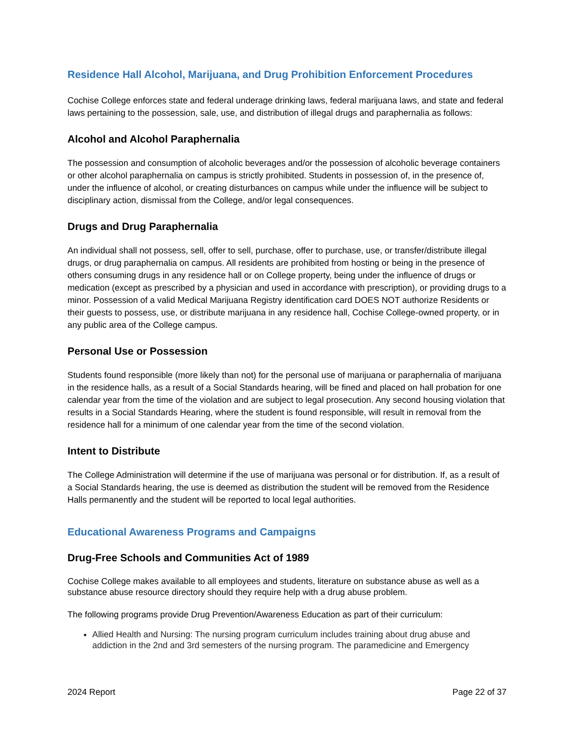Residence Hall Alcohol, Marijuana, and Drug Prohibition Enforcement Procedures
Cochise College enforces state and federal underage drinking laws, federal marijuana laws, and state and federal laws pertaining to the possession, sale, use, and distribution of illegal drugs and paraphernalia as follows:
Alcohol and Alcohol Paraphernalia
The possession and consumption of alcoholic beverages and/or the possession of alcoholic beverage containers or other alcohol paraphernalia on campus is strictly prohibited. Students in possession of, in the presence of, under the influence of alcohol, or creating disturbances on campus while under the influence will be subject to disciplinary action, dismissal from the College, and/or legal consequences.
Drugs and Drug Paraphernalia
An individual shall not possess, sell, offer to sell, purchase, offer to purchase, use, or transfer/distribute illegal drugs, or drug paraphernalia on campus. All residents are prohibited from hosting or being in the presence of others consuming drugs in any residence hall or on College property, being under the influence of drugs or medication (except as prescribed by a physician and used in accordance with prescription), or providing drugs to a minor. Possession of a valid Medical Marijuana Registry identification card DOES NOT authorize Residents or their guests to possess, use, or distribute marijuana in any residence hall, Cochise College-owned property, or in any public area of the College campus.
Personal Use or Possession
Students found responsible (more likely than not) for the personal use of marijuana or paraphernalia of marijuana in the residence halls, as a result of a Social Standards hearing, will be fined and placed on hall probation for one calendar year from the time of the violation and are subject to legal prosecution. Any second housing violation that results in a Social Standards Hearing, where the student is found responsible, will result in removal from the residence hall for a minimum of one calendar year from the time of the second violation.
Intent to Distribute
The College Administration will determine if the use of marijuana was personal or for distribution. If, as a result of a Social Standards hearing, the use is deemed as distribution the student will be removed from the Residence Halls permanently and the student will be reported to local legal authorities.
Educational Awareness Programs and Campaigns
Drug-Free Schools and Communities Act of 1989
Cochise College makes available to all employees and students, literature on substance abuse as well as a substance abuse resource directory should they require help with a drug abuse problem.
The following programs provide Drug Prevention/Awareness Education as part of their curriculum:
Allied Health and Nursing: The nursing program curriculum includes training about drug abuse and addiction in the 2nd and 3rd semesters of the nursing program. The paramedicine and Emergency
2024 Report Page 22 of 37